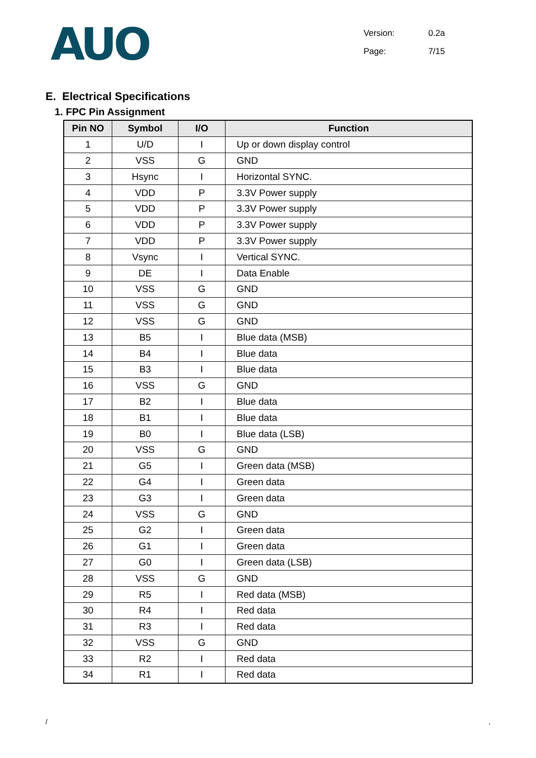AUO
Version: 0.2a
Page: 7/15
E. Electrical Specifications
1. FPC Pin Assignment
| Pin NO | Symbol | I/O | Function |
| --- | --- | --- | --- |
| 1 | U/D | I | Up or down display control |
| 2 | VSS | G | GND |
| 3 | Hsync | I | Horizontal SYNC. |
| 4 | VDD | P | 3.3V Power supply |
| 5 | VDD | P | 3.3V Power supply |
| 6 | VDD | P | 3.3V Power supply |
| 7 | VDD | P | 3.3V Power supply |
| 8 | Vsync | I | Vertical SYNC. |
| 9 | DE | I | Data Enable |
| 10 | VSS | G | GND |
| 11 | VSS | G | GND |
| 12 | VSS | G | GND |
| 13 | B5 | I | Blue data (MSB) |
| 14 | B4 | I | Blue data |
| 15 | B3 | I | Blue data |
| 16 | VSS | G | GND |
| 17 | B2 | I | Blue data |
| 18 | B1 | I | Blue data |
| 19 | B0 | I | Blue data (LSB) |
| 20 | VSS | G | GND |
| 21 | G5 | I | Green data (MSB) |
| 22 | G4 | I | Green data |
| 23 | G3 | I | Green data |
| 24 | VSS | G | GND |
| 25 | G2 | I | Green data |
| 26 | G1 | I | Green data |
| 27 | G0 | I | Green data (LSB) |
| 28 | VSS | G | GND |
| 29 | R5 | I | Red data (MSB) |
| 30 | R4 | I | Red data |
| 31 | R3 | I | Red data |
| 32 | VSS | G | GND |
| 33 | R2 | I | Red data |
| 34 | R1 | I | Red data |
/,